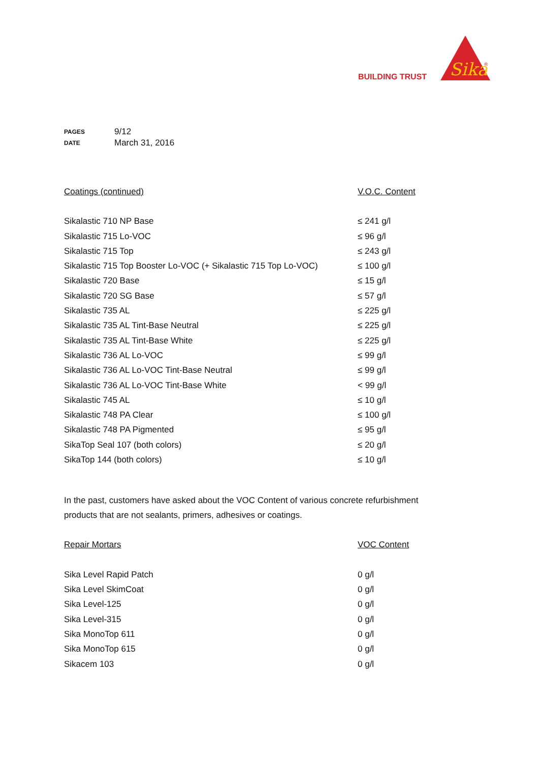BUILDING TRUST
Sika
®
| PAGES | 9/12 |
| DATE | March 31, 2016 |
| Coatings (continued) | V.O.C. Content |
| --- | --- |
| Sikalastic 710 NP Base | ≤ 241 g/l |
| Sikalastic 715 Lo-VOC | ≤ 96 g/l |
| Sikalastic 715 Top | ≤ 243 g/l |
| Sikalastic 715 Top Booster Lo-VOC (+ Sikalastic 715 Top Lo-VOC) | ≤ 100 g/l |
| Sikalastic 720 Base | ≤ 15 g/l |
| Sikalastic 720 SG Base | ≤ 57 g/l |
| Sikalastic 735 AL | ≤ 225 g/l |
| Sikalastic 735 AL Tint-Base Neutral | ≤ 225 g/l |
| Sikalastic 735 AL Tint-Base White | ≤ 225 g/l |
| Sikalastic 736 AL Lo-VOC | ≤ 99 g/l |
| Sikalastic 736 AL Lo-VOC Tint-Base Neutral | ≤ 99 g/l |
| Sikalastic 736 AL Lo-VOC Tint-Base White | < 99 g/l |
| Sikalastic 745 AL | ≤ 10 g/l |
| Sikalastic 748 PA Clear | ≤ 100 g/l |
| Sikalastic 748 PA Pigmented | ≤ 95 g/l |
| SikaTop Seal 107 (both colors) | ≤ 20 g/l |
| SikaTop 144 (both colors) | ≤ 10 g/l |
In the past, customers have asked about the VOC Content of various concrete refurbishment products that are not sealants, primers, adhesives or coatings.
| Repair Mortars | VOC Content |
| --- | --- |
| Sika Level Rapid Patch | 0 g/l |
| Sika Level SkimCoat | 0 g/l |
| Sika Level-125 | 0 g/l |
| Sika Level-315 | 0 g/l |
| Sika MonoTop 611 | 0 g/l |
| Sika MonoTop 615 | 0 g/l |
| Sikacem 103 | 0 g/l |